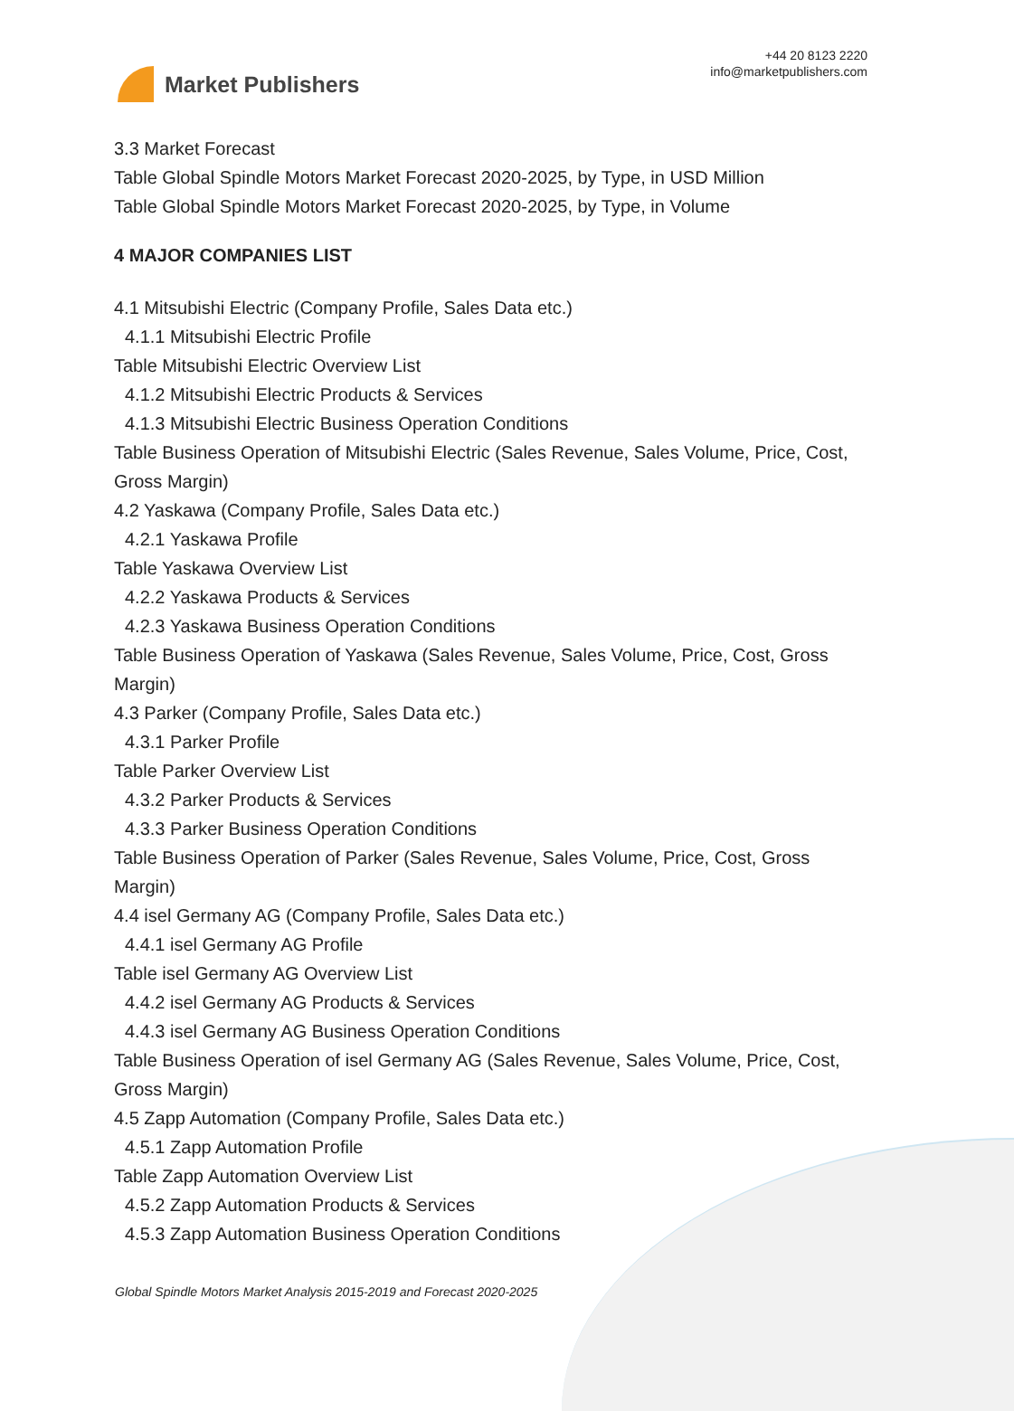Market Publishers
+44 20 8123 2220
info@marketpublishers.com
3.3 Market Forecast
Table Global Spindle Motors Market Forecast 2020-2025, by Type, in USD Million
Table Global Spindle Motors Market Forecast 2020-2025, by Type, in Volume
4 MAJOR COMPANIES LIST
4.1 Mitsubishi Electric (Company Profile, Sales Data etc.)
4.1.1 Mitsubishi Electric Profile
Table Mitsubishi Electric Overview List
4.1.2 Mitsubishi Electric Products & Services
4.1.3 Mitsubishi Electric Business Operation Conditions
Table Business Operation of Mitsubishi Electric (Sales Revenue, Sales Volume, Price, Cost, Gross Margin)
4.2 Yaskawa (Company Profile, Sales Data etc.)
4.2.1 Yaskawa Profile
Table Yaskawa Overview List
4.2.2 Yaskawa Products & Services
4.2.3 Yaskawa Business Operation Conditions
Table Business Operation of Yaskawa (Sales Revenue, Sales Volume, Price, Cost, Gross Margin)
4.3 Parker (Company Profile, Sales Data etc.)
4.3.1 Parker Profile
Table Parker Overview List
4.3.2 Parker Products & Services
4.3.3 Parker Business Operation Conditions
Table Business Operation of Parker (Sales Revenue, Sales Volume, Price, Cost, Gross Margin)
4.4 isel Germany AG (Company Profile, Sales Data etc.)
4.4.1 isel Germany AG Profile
Table isel Germany AG Overview List
4.4.2 isel Germany AG Products & Services
4.4.3 isel Germany AG Business Operation Conditions
Table Business Operation of isel Germany AG (Sales Revenue, Sales Volume, Price, Cost, Gross Margin)
4.5 Zapp Automation (Company Profile, Sales Data etc.)
4.5.1 Zapp Automation Profile
Table Zapp Automation Overview List
4.5.2 Zapp Automation Products & Services
4.5.3 Zapp Automation Business Operation Conditions
Global Spindle Motors Market Analysis 2015-2019 and Forecast 2020-2025